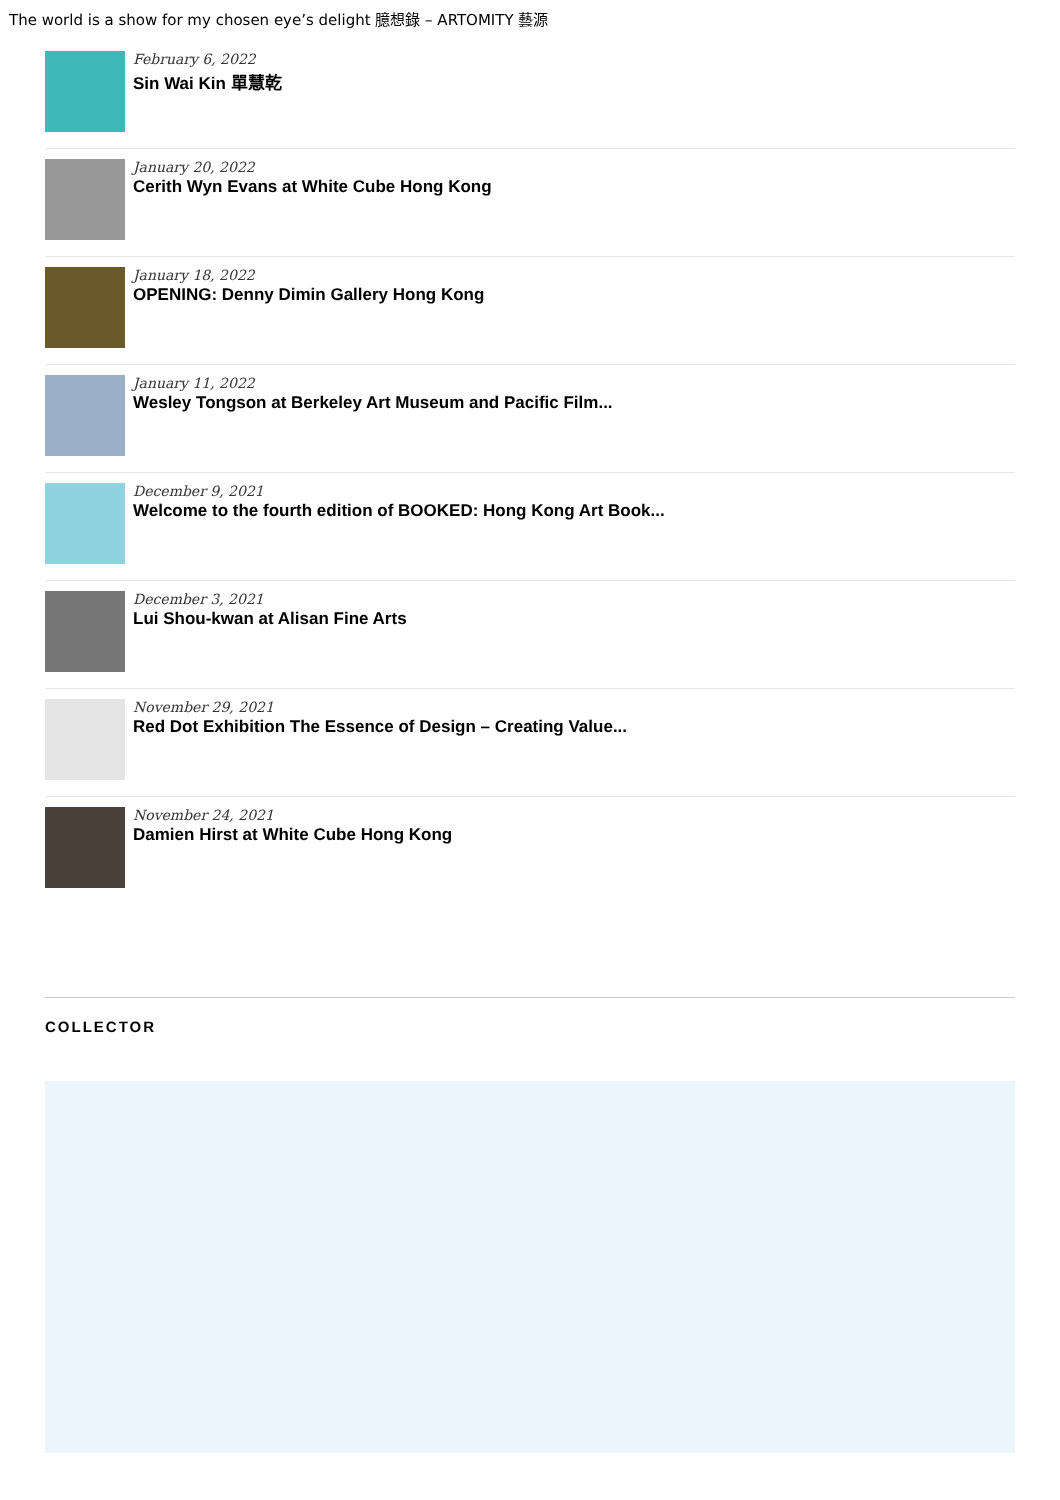The world is a show for my chosen eye’s delight 臆想錄 – ARTOMITY 藝源
February 6, 2022
Sin Wai Kin 單慧乾
January 20, 2022
Cerith Wyn Evans at White Cube Hong Kong
January 18, 2022
OPENING: Denny Dimin Gallery Hong Kong
January 11, 2022
Wesley Tongson at Berkeley Art Museum and Pacific Film...
December 9, 2021
Welcome to the fourth edition of BOOKED: Hong Kong Art Book...
December 3, 2021
Lui Shou-kwan at Alisan Fine Arts
November 29, 2021
Red Dot Exhibition The Essence of Design – Creating Value...
November 24, 2021
Damien Hirst at White Cube Hong Kong
COLLECTOR